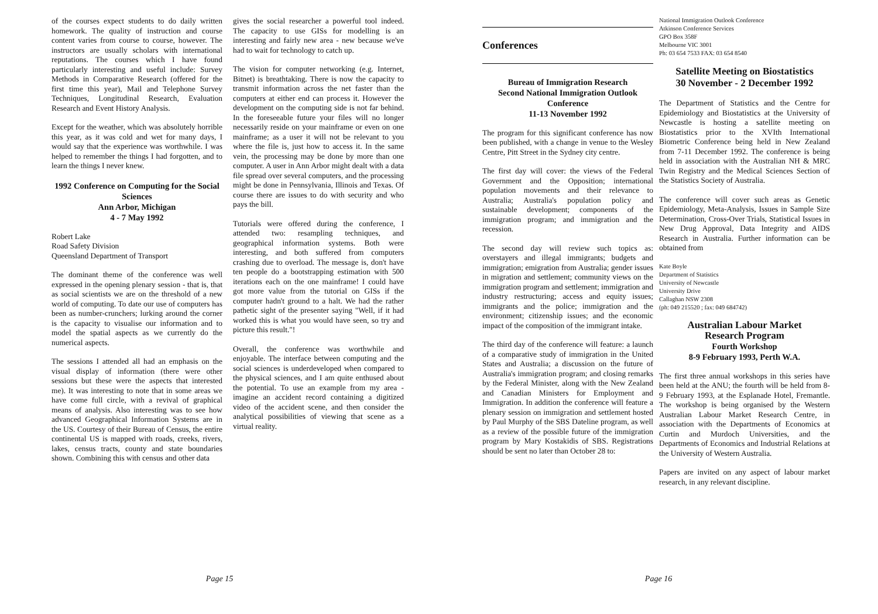of the courses expect students to do daily written homework. The quality of instruction and course content varies from course to course, however. The instructors are usually scholars with international reputations. The courses which I have found particularly interesting and useful include: Survey Methods in Comparative Research (offered for the first time this year), Mail and Telephone Survey Techniques, Longitudinal Research, Evaluation Research and Event History Analysis.
Except for the weather, which was absolutely horrible this year, as it was cold and wet for many days, I would say that the experience was worthwhile. I was helped to remember the things I had forgotten, and to learn the things I never knew.
1992 Conference on Computing for the Social Sciences
Ann Arbor, Michigan
4 - 7 May 1992
Robert Lake
Road Safety Division
Queensland Department of Transport
The dominant theme of the conference was well expressed in the opening plenary session - that is, that as social scientists we are on the threshold of a new world of computing. To date our use of computers has been as number-crunchers; lurking around the corner is the capacity to visualise our information and to model the spatial aspects as we currently do the numerical aspects.
The sessions I attended all had an emphasis on the visual display of information (there were other sessions but these were the aspects that interested me). It was interesting to note that in some areas we have come full circle, with a revival of graphical means of analysis. Also interesting was to see how advanced Geographical Information Systems are in the US. Courtesy of their Bureau of Census, the entire continental US is mapped with roads, creeks, rivers, lakes, census tracts, county and state boundaries shown. Combining this with census and other data
gives the social researcher a powerful tool indeed. The capacity to use GISs for modelling is an interesting and fairly new area - new because we've had to wait for technology to catch up.
The vision for computer networking (e.g. Internet, Bitnet) is breathtaking. There is now the capacity to transmit information across the net faster than the computers at either end can process it. However the development on the computing side is not far behind. In the foreseeable future your files will no longer necessarily reside on your mainframe or even on one mainframe; as a user it will not be relevant to you where the file is, just how to access it. In the same vein, the processing may be done by more than one computer. A user in Ann Arbor might dealt with a data file spread over several computers, and the processing might be done in Pennsylvania, Illinois and Texas. Of course there are issues to do with security and who pays the bill.
Tutorials were offered during the conference, I attended two: resampling techniques, and geographical information systems. Both were interesting, and both suffered from computers crashing due to overload. The message is, don't have ten people do a bootstrapping estimation with 500 iterations each on the one mainframe! I could have got more value from the tutorial on GISs if the computer hadn't ground to a halt. We had the rather pathetic sight of the presenter saying "Well, if it had worked this is what you would have seen, so try and picture this result."!
Overall, the conference was worthwhile and enjoyable. The interface between computing and the social sciences is underdeveloped when compared to the physical sciences, and I am quite enthused about the potential. To use an example from my area - imagine an accident record containing a digitized video of the accident scene, and then consider the analytical possibilities of viewing that scene as a virtual reality.
Page 15
Conferences
Bureau of Immigration Research
Second National Immigration Outlook Conference
11-13 November 1992
The program for this significant conference has now been published, with a change in venue to the Wesley Centre, Pitt Street in the Sydney city centre.
The first day will cover: the views of the Federal Government and the Opposition; international population movements and their relevance to Australia; Australia's population policy and sustainable development; components of the immigration program; and immigration and the recession.
The second day will review such topics as: overstayers and illegal immigrants; budgets and immigration; emigration from Australia; gender issues in migration and settlement; community views on the immigration program and settlement; immigration and industry restructuring; access and equity issues; immigrants and the police; immigration and the environment; citizenship issues; and the economic impact of the composition of the immigrant intake.
The third day of the conference will feature: a launch of a comparative study of immigration in the United States and Australia; a discussion on the future of Australia's immigration program; and closing remarks by the Federal Minister, along with the New Zealand and Canadian Ministers for Employment and Immigration. In addition the conference will feature a plenary session on immigration and settlement hosted by Paul Murphy of the SBS Dateline program, as well as a review of the possible future of the immigration program by Mary Kostakidis of SBS. Registrations should be sent no later than October 28 to:
National Immigration Outlook Conference
Atkinson Conference Services
GPO Box 358F
Melbourne VIC 3001
Ph: 03 654 7533 FAX: 03 654 8540
Satellite Meeting on Biostatistics
30 November - 2 December 1992
The Department of Statistics and the Centre for Epidemiology and Biostatistics at the University of Newcastle is hosting a satellite meeting on Biostatistics prior to the XVIth International Biometric Conference being held in New Zealand from 7-11 December 1992. The conference is being held in association with the Australian NH & MRC Twin Registry and the Medical Sciences Section of the Statistics Society of Australia.
The conference will cover such areas as Genetic Epidemiology, Meta-Analysis, Issues in Sample Size Determination, Cross-Over Trials, Statistical Issues in New Drug Approval, Data Integrity and AIDS Research in Australia. Further information can be obtained from
Kate Boyle
Department of Statistics
University of Newcastle
University Drive
Callaghan NSW 2308
(ph: 049 215520 ; fax: 049 684742)
Australian Labour Market
Research Program
Fourth Workshop
8-9 February 1993, Perth W.A.
The first three annual workshops in this series have been held at the ANU; the fourth will be held from 8-9 February 1993, at the Esplanade Hotel, Fremantle. The workshop is being organised by the Western Australian Labour Market Research Centre, in association with the Departments of Economics at Curtin and Murdoch Universities, and the Departments of Economics and Industrial Relations at the University of Western Australia.
Papers are invited on any aspect of labour market research, in any relevant discipline.
Page 16